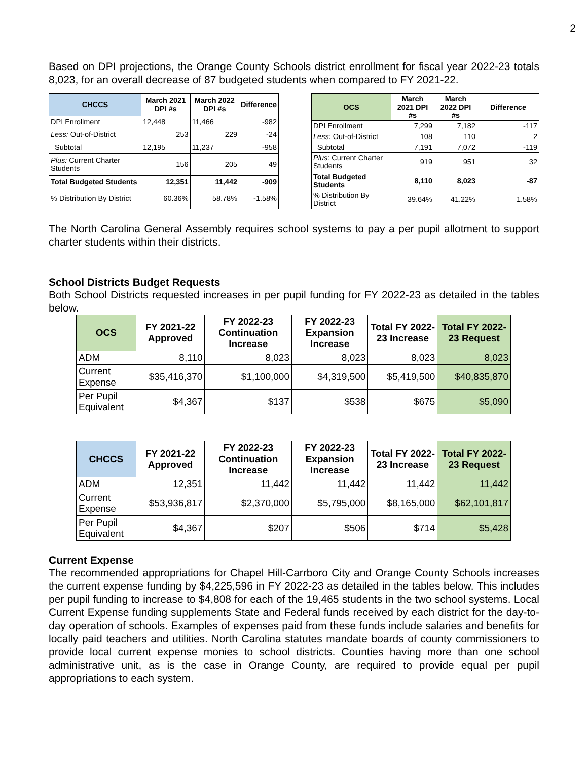2
Based on DPI projections, the Orange County Schools district enrollment for fiscal year 2022-23 totals 8,023, for an overall decrease of 87 budgeted students when compared to FY 2021-22.
| CHCCS | March 2021 DPI #s | March 2022 DPI #s | Difference |
| --- | --- | --- | --- |
| DPI Enrollment | 12,448 | 11,466 | -982 |
| Less: Out-of-District | 253 | 229 | -24 |
| Subtotal | 12,195 | 11,237 | -958 |
| Plus: Current Charter Students | 156 | 205 | 49 |
| Total Budgeted Students | 12,351 | 11,442 | -909 |
| % Distribution By District | 60.36% | 58.78% | -1.58% |
| OCS | March 2021 DPI #s | March 2022 DPI #s | Difference |
| --- | --- | --- | --- |
| DPI Enrollment | 7,299 | 7,182 | -117 |
| Less: Out-of-District | 108 | 110 | 2 |
| Subtotal | 7,191 | 7,072 | -119 |
| Plus: Current Charter Students | 919 | 951 | 32 |
| Total Budgeted Students | 8,110 | 8,023 | -87 |
| % Distribution By District | 39.64% | 41.22% | 1.58% |
The North Carolina General Assembly requires school systems to pay a per pupil allotment to support charter students within their districts.
School Districts Budget Requests
Both School Districts requested increases in per pupil funding for FY 2022-23 as detailed in the tables below.
| OCS | FY 2021-22 Approved | FY 2022-23 Continuation Increase | FY 2022-23 Expansion Increase | Total FY 2022-23 Increase | Total FY 2022-23 Request |
| --- | --- | --- | --- | --- | --- |
| ADM | 8,110 | 8,023 | 8,023 | 8,023 | 8,023 |
| Current Expense | $35,416,370 | $1,100,000 | $4,319,500 | $5,419,500 | $40,835,870 |
| Per Pupil Equivalent | $4,367 | $137 | $538 | $675 | $5,090 |
| CHCCS | FY 2021-22 Approved | FY 2022-23 Continuation Increase | FY 2022-23 Expansion Increase | Total FY 2022-23 Increase | Total FY 2022-23 Request |
| --- | --- | --- | --- | --- | --- |
| ADM | 12,351 | 11,442 | 11,442 | 11,442 | 11,442 |
| Current Expense | $53,936,817 | $2,370,000 | $5,795,000 | $8,165,000 | $62,101,817 |
| Per Pupil Equivalent | $4,367 | $207 | $506 | $714 | $5,428 |
Current Expense
The recommended appropriations for Chapel Hill-Carrboro City and Orange County Schools increases the current expense funding by $4,225,596 in FY 2022-23 as detailed in the tables below. This includes per pupil funding to increase to $4,808 for each of the 19,465 students in the two school systems. Local Current Expense funding supplements State and Federal funds received by each district for the day-to-day operation of schools. Examples of expenses paid from these funds include salaries and benefits for locally paid teachers and utilities. North Carolina statutes mandate boards of county commissioners to provide local current expense monies to school districts. Counties having more than one school administrative unit, as is the case in Orange County, are required to provide equal per pupil appropriations to each system.